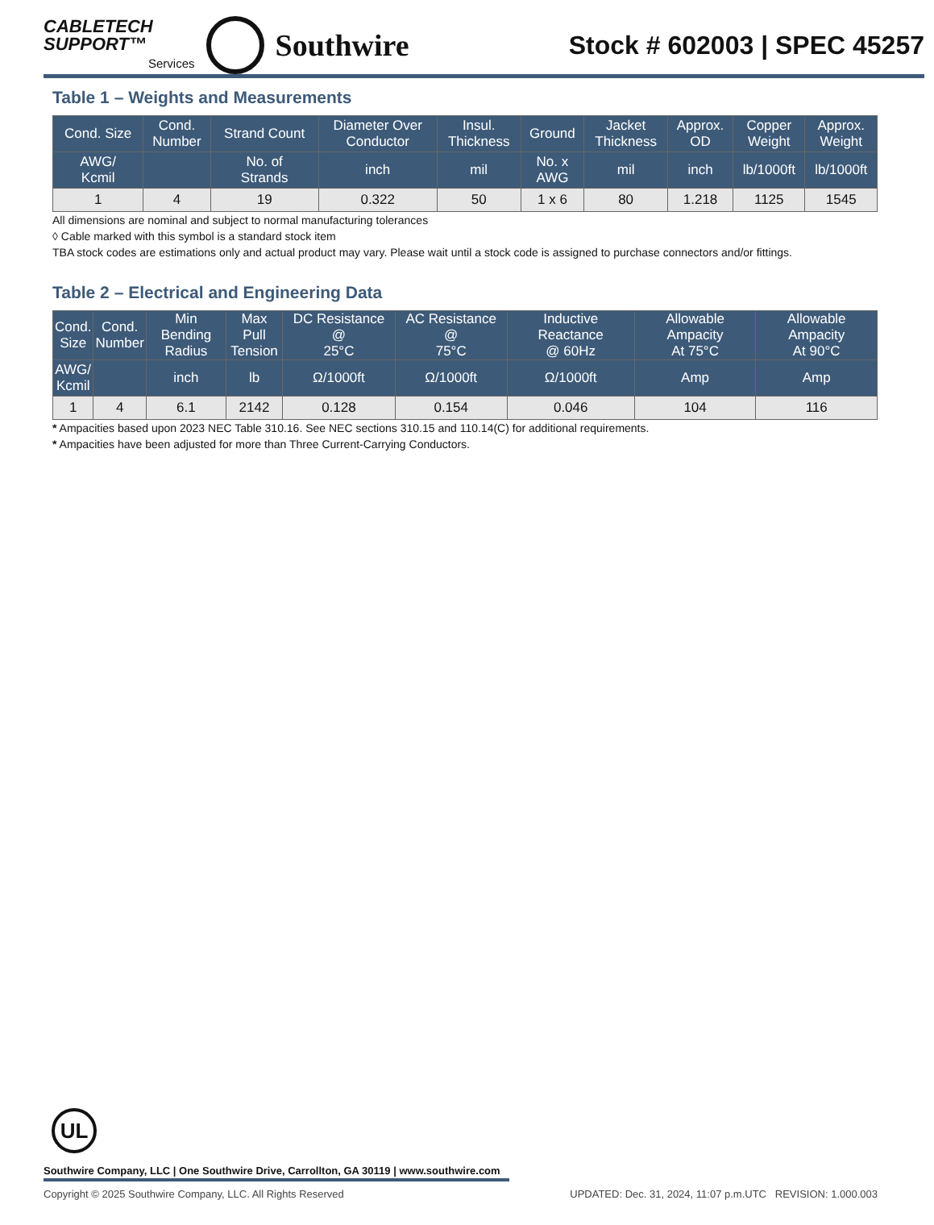CABLETECH
SUPPORT™
Services
Southwire
Stock # 602003 | SPEC 45257
Table 1 – Weights and Measurements
| Cond. Size | Cond. Number | Strand Count | Diameter Over Conductor | Insul. Thickness | Ground | Jacket Thickness | Approx. OD | Copper Weight | Approx. Weight |
| --- | --- | --- | --- | --- | --- | --- | --- | --- | --- |
| AWG/ Kcmil | | No. of Strands | inch | mil | No. x AWG | mil | inch | lb/1000ft | lb/1000ft |
| 1 | 4 | 19 | 0.322 | 50 | 1 x 6 | 80 | 1.218 | 1125 | 1545 |
All dimensions are nominal and subject to normal manufacturing tolerances
◊ Cable marked with this symbol is a standard stock item
TBA stock codes are estimations only and actual product may vary. Please wait until a stock code is assigned to purchase connectors and/or fittings.
Table 2 – Electrical and Engineering Data
| Cond. Size | Cond. Number | Min Bending Radius | Max Pull Tension | DC Resistance @ 25°C | AC Resistance @ 75°C | Inductive Reactance @ 60Hz | Allowable Ampacity At 75°C | Allowable Ampacity At 90°C |
| --- | --- | --- | --- | --- | --- | --- | --- | --- |
| AWG/ Kcmil | | inch | lb | Ω/1000ft | Ω/1000ft | Ω/1000ft | Amp | Amp |
| 1 | 4 | 6.1 | 2142 | 0.128 | 0.154 | 0.046 | 104 | 116 |
* Ampacities based upon 2023 NEC Table 310.16. See NEC sections 310.15 and 110.14(C) for additional requirements.
* Ampacities have been adjusted for more than Three Current-Carrying Conductors.
UL
Southwire Company, LLC | One Southwire Drive, Carrollton, GA 30119 | www.southwire.com
Copyright © 2025 Southwire Company, LLC. All Rights Reserved UPDATED: Dec. 31, 2024, 11:07 p.m.UTC REVISION: 1.000.003